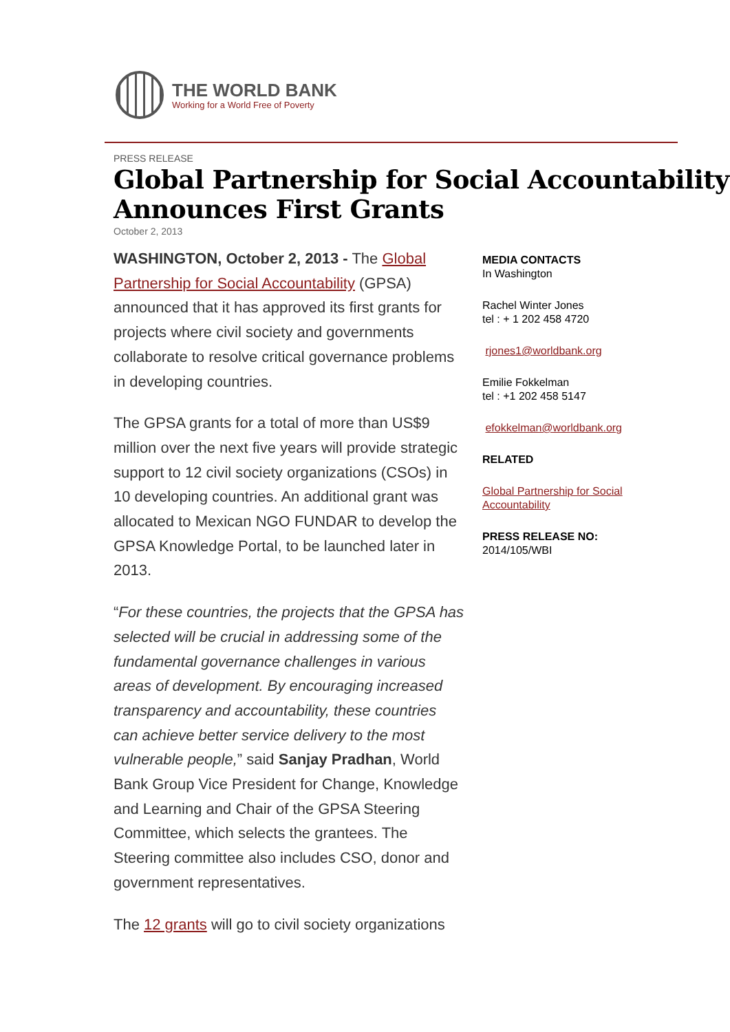THE WORLD BANK
Working for a World Free of Poverty
PRESS RELEASE
Global Partnership for Social Accountability Announces First Grants
October 2, 2013
WASHINGTON, October 2, 2013 - The Global Partnership for Social Accountability (GPSA) announced that it has approved its first grants for projects where civil society and governments collaborate to resolve critical governance problems in developing countries.
The GPSA grants for a total of more than US$9 million over the next five years will provide strategic support to 12 civil society organizations (CSOs) in 10 developing countries. An additional grant was allocated to Mexican NGO FUNDAR to develop the GPSA Knowledge Portal, to be launched later in 2013.
“For these countries, the projects that the GPSA has selected will be crucial in addressing some of the fundamental governance challenges in various areas of development. By encouraging increased transparency and accountability, these countries can achieve better service delivery to the most vulnerable people,” said Sanjay Pradhan, World Bank Group Vice President for Change, Knowledge and Learning and Chair of the GPSA Steering Committee, which selects the grantees. The Steering committee also includes CSO, donor and government representatives.
The 12 grants will go to civil society organizations
MEDIA CONTACTS
In Washington
Rachel Winter Jones
tel : + 1 202 458 4720
rjones1@worldbank.org
Emilie Fokkelman
tel : +1 202 458 5147
efokkelman@worldbank.org
RELATED
Global Partnership for Social Accountability
PRESS RELEASE NO:
2014/105/WBI